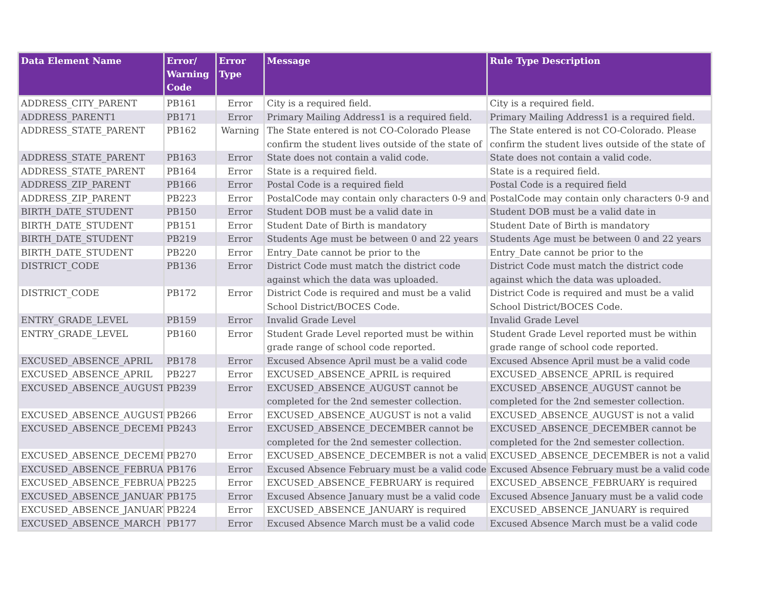| Data Element Name | Error/ Warning Code | Error Type | Message | Rule Type Description |
| --- | --- | --- | --- | --- |
| ADDRESS_CITY_PARENT | PB161 | Error | City is a required field. | City is a required field. |
| ADDRESS_PARENT1 | PB171 | Error | Primary Mailing Address1 is a required field. | Primary Mailing Address1 is a required field. |
| ADDRESS_STATE_PARENT | PB162 | Warning | The State entered is not CO-Colorado Please confirm the student lives outside of the state of | The State entered is not CO-Colorado. Please confirm the student lives outside of the state of |
| ADDRESS_STATE_PARENT | PB163 | Error | State does not contain a valid code. | State does not contain a valid code. |
| ADDRESS_STATE_PARENT | PB164 | Error | State is a required field. | State is a required field. |
| ADDRESS_ZIP_PARENT | PB166 | Error | Postal Code is a required field | Postal Code is a required field |
| ADDRESS_ZIP_PARENT | PB223 | Error | PostalCode may contain only characters 0-9 and | PostalCode may contain only characters 0-9 and |
| BIRTH_DATE_STUDENT | PB150 | Error | Student DOB must be a valid date in | Student DOB must be a valid date in |
| BIRTH_DATE_STUDENT | PB151 | Error | Student Date of Birth is mandatory | Student Date of Birth is mandatory |
| BIRTH_DATE_STUDENT | PB219 | Error | Students Age must be between 0 and 22 years | Students Age must be between 0 and 22 years |
| BIRTH_DATE_STUDENT | PB220 | Error | Entry_Date cannot be prior to the | Entry_Date cannot be prior to the |
| DISTRICT_CODE | PB136 | Error | District Code must match the district code against which the data was uploaded. | District Code must match the district code against which the data was uploaded. |
| DISTRICT_CODE | PB172 | Error | District Code is required and must be a valid School District/BOCES Code. | District Code is required and must be a valid School District/BOCES Code. |
| ENTRY_GRADE_LEVEL | PB159 | Error | Invalid Grade Level | Invalid Grade Level |
| ENTRY_GRADE_LEVEL | PB160 | Error | Student Grade Level reported must be within grade range of school code reported. | Student Grade Level reported must be within grade range of school code reported. |
| EXCUSED_ABSENCE_APRIL | PB178 | Error | Excused Absence April must be a valid code | Excused Absence April must be a valid code |
| EXCUSED_ABSENCE_APRIL | PB227 | Error | EXCUSED_ABSENCE_APRIL is required | EXCUSED_ABSENCE_APRIL is required |
| EXCUSED_ABSENCE_AUGUST | PB239 | Error | EXCUSED_ABSENCE_AUGUST cannot be completed for the 2nd semester collection. | EXCUSED_ABSENCE_AUGUST cannot be completed for the 2nd semester collection. |
| EXCUSED_ABSENCE_AUGUST | PB266 | Error | EXCUSED_ABSENCE_AUGUST is not a valid | EXCUSED_ABSENCE_AUGUST is not a valid |
| EXCUSED_ABSENCE_DECEMBE | PB243 | Error | EXCUSED_ABSENCE_DECEMBER cannot be completed for the 2nd semester collection. | EXCUSED_ABSENCE_DECEMBER cannot be completed for the 2nd semester collection. |
| EXCUSED_ABSENCE_DECEMBE | PB270 | Error | EXCUSED_ABSENCE_DECEMBER is not a valid | EXCUSED_ABSENCE_DECEMBER is not a valid |
| EXCUSED_ABSENCE_FEBRUAR | PB176 | Error | Excused Absence February must be a valid code | Excused Absence February must be a valid code |
| EXCUSED_ABSENCE_FEBRUAR | PB225 | Error | EXCUSED_ABSENCE_FEBRUARY is required | EXCUSED_ABSENCE_FEBRUARY is required |
| EXCUSED_ABSENCE_JANUARY | PB175 | Error | Excused Absence January must be a valid code | Excused Absence January must be a valid code |
| EXCUSED_ABSENCE_JANUARY | PB224 | Error | EXCUSED_ABSENCE_JANUARY is required | EXCUSED_ABSENCE_JANUARY is required |
| EXCUSED_ABSENCE_MARCH | PB177 | Error | Excused Absence March must be a valid code | Excused Absence March must be a valid code |